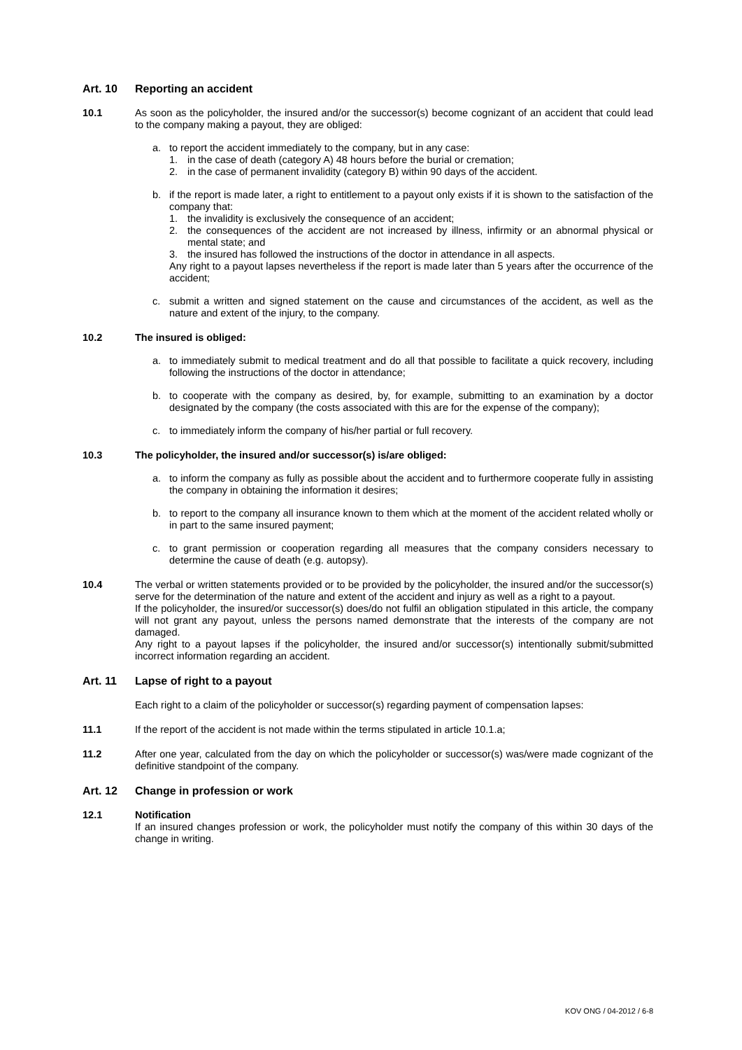Art. 10 Reporting an accident
10.1 As soon as the policyholder, the insured and/or the successor(s) become cognizant of an accident that could lead to the company making a payout, they are obliged:
a. to report the accident immediately to the company, but in any case:
1. in the case of death (category A) 48 hours before the burial or cremation;
2. in the case of permanent invalidity (category B) within 90 days of the accident.
b. if the report is made later, a right to entitlement to a payout only exists if it is shown to the satisfaction of the company that:
1. the invalidity is exclusively the consequence of an accident;
2. the consequences of the accident are not increased by illness, infirmity or an abnormal physical or mental state; and
3. the insured has followed the instructions of the doctor in attendance in all aspects.
Any right to a payout lapses nevertheless if the report is made later than 5 years after the occurrence of the accident;
c. submit a written and signed statement on the cause and circumstances of the accident, as well as the nature and extent of the injury, to the company.
10.2 The insured is obliged:
a. to immediately submit to medical treatment and do all that possible to facilitate a quick recovery, including following the instructions of the doctor in attendance;
b. to cooperate with the company as desired, by, for example, submitting to an examination by a doctor designated by the company (the costs associated with this are for the expense of the company);
c. to immediately inform the company of his/her partial or full recovery.
10.3 The policyholder, the insured and/or successor(s) is/are obliged:
a. to inform the company as fully as possible about the accident and to furthermore cooperate fully in assisting the company in obtaining the information it desires;
b. to report to the company all insurance known to them which at the moment of the accident related wholly or in part to the same insured payment;
c. to grant permission or cooperation regarding all measures that the company considers necessary to determine the cause of death (e.g. autopsy).
10.4 The verbal or written statements provided or to be provided by the policyholder, the insured and/or the successor(s) serve for the determination of the nature and extent of the accident and injury as well as a right to a payout.
If the policyholder, the insured/or successor(s) does/do not fulfil an obligation stipulated in this article, the company will not grant any payout, unless the persons named demonstrate that the interests of the company are not damaged.
Any right to a payout lapses if the policyholder, the insured and/or successor(s) intentionally submit/submitted incorrect information regarding an accident.
Art. 11 Lapse of right to a payout
Each right to a claim of the policyholder or successor(s) regarding payment of compensation lapses:
11.1 If the report of the accident is not made within the terms stipulated in article 10.1.a;
11.2 After one year, calculated from the day on which the policyholder or successor(s) was/were made cognizant of the definitive standpoint of the company.
Art. 12 Change in profession or work
12.1 Notification
If an insured changes profession or work, the policyholder must notify the company of this within 30 days of the change in writing.
KOV ONG / 04-2012 / 6-8